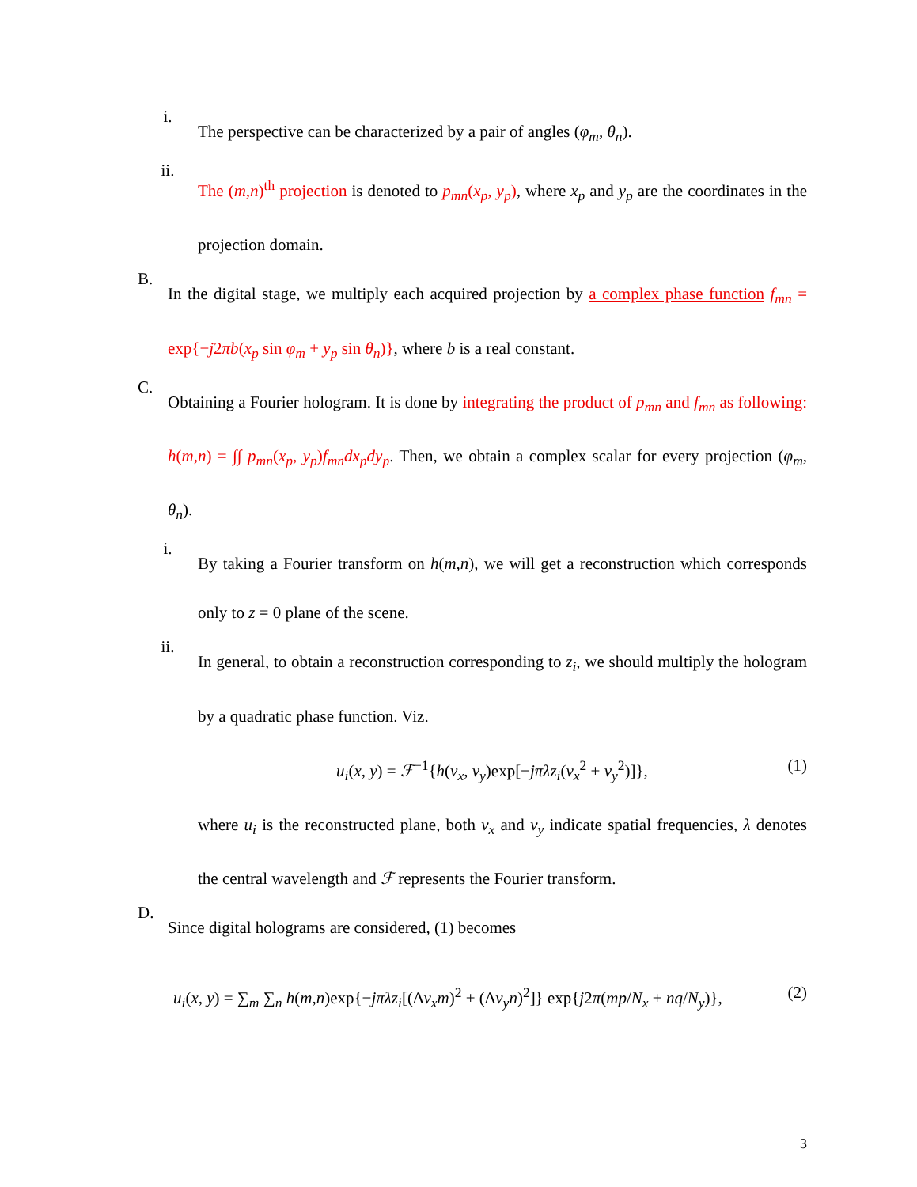i.
The perspective can be characterized by a pair of angles (φ<sub>m</sub>, θ<sub>n</sub>).
ii.
The (m,n)<sup>th</sup> projection is denoted to p<sub>mn</sub>(x<sub>p</sub>, y<sub>p</sub>), where x<sub>p</sub> and y<sub>p</sub> are the coordinates in the projection domain.
B.
In the digital stage, we multiply each acquired projection by a complex phase function f<sub>mn</sub> = exp{−j2πb(x<sub>p</sub> sin φ<sub>m</sub> + y<sub>p</sub> sin θ<sub>n</sub>)}, where b is a real constant.
C.
Obtaining a Fourier hologram. It is done by integrating the product of p<sub>mn</sub> and f<sub>mn</sub> as following: h(m,n) = ∫∫ p<sub>mn</sub>(x<sub>p</sub>, y<sub>p</sub>)f<sub>mn</sub>dx<sub>p</sub>dy<sub>p</sub>. Then, we obtain a complex scalar for every projection (φ<sub>m</sub>, θ<sub>n</sub>).
i.
By taking a Fourier transform on h(m,n), we will get a reconstruction which corresponds only to z = 0 plane of the scene.
ii.
In general, to obtain a reconstruction corresponding to z<sub>i</sub>, we should multiply the hologram by a quadratic phase function. Viz.
u<sub>i</sub>(x, y) = ℱ<sup>−1</sup>{h(v<sub>x</sub>, v<sub>y</sub>)exp[−jπλz<sub>i</sub>(v<sub>x</sub><sup>2</sup> + v<sub>y</sub><sup>2</sup>)]}, (1)
where u<sub>i</sub> is the reconstructed plane, both v<sub>x</sub> and v<sub>y</sub> indicate spatial frequencies, λ denotes the central wavelength and ℱ represents the Fourier transform.
D.
Since digital holograms are considered, (1) becomes
u<sub>i</sub>(x, y) = ∑<sub>m</sub> ∑<sub>n</sub> h(m,n)exp{−jπλz<sub>i</sub>[(Δv<sub>x</sub>m)<sup>2</sup> + (Δv<sub>y</sub>n)<sup>2</sup>]} exp{j2π(mp/N<sub>x</sub> + nq/N<sub>y</sub>)}, (2)
3